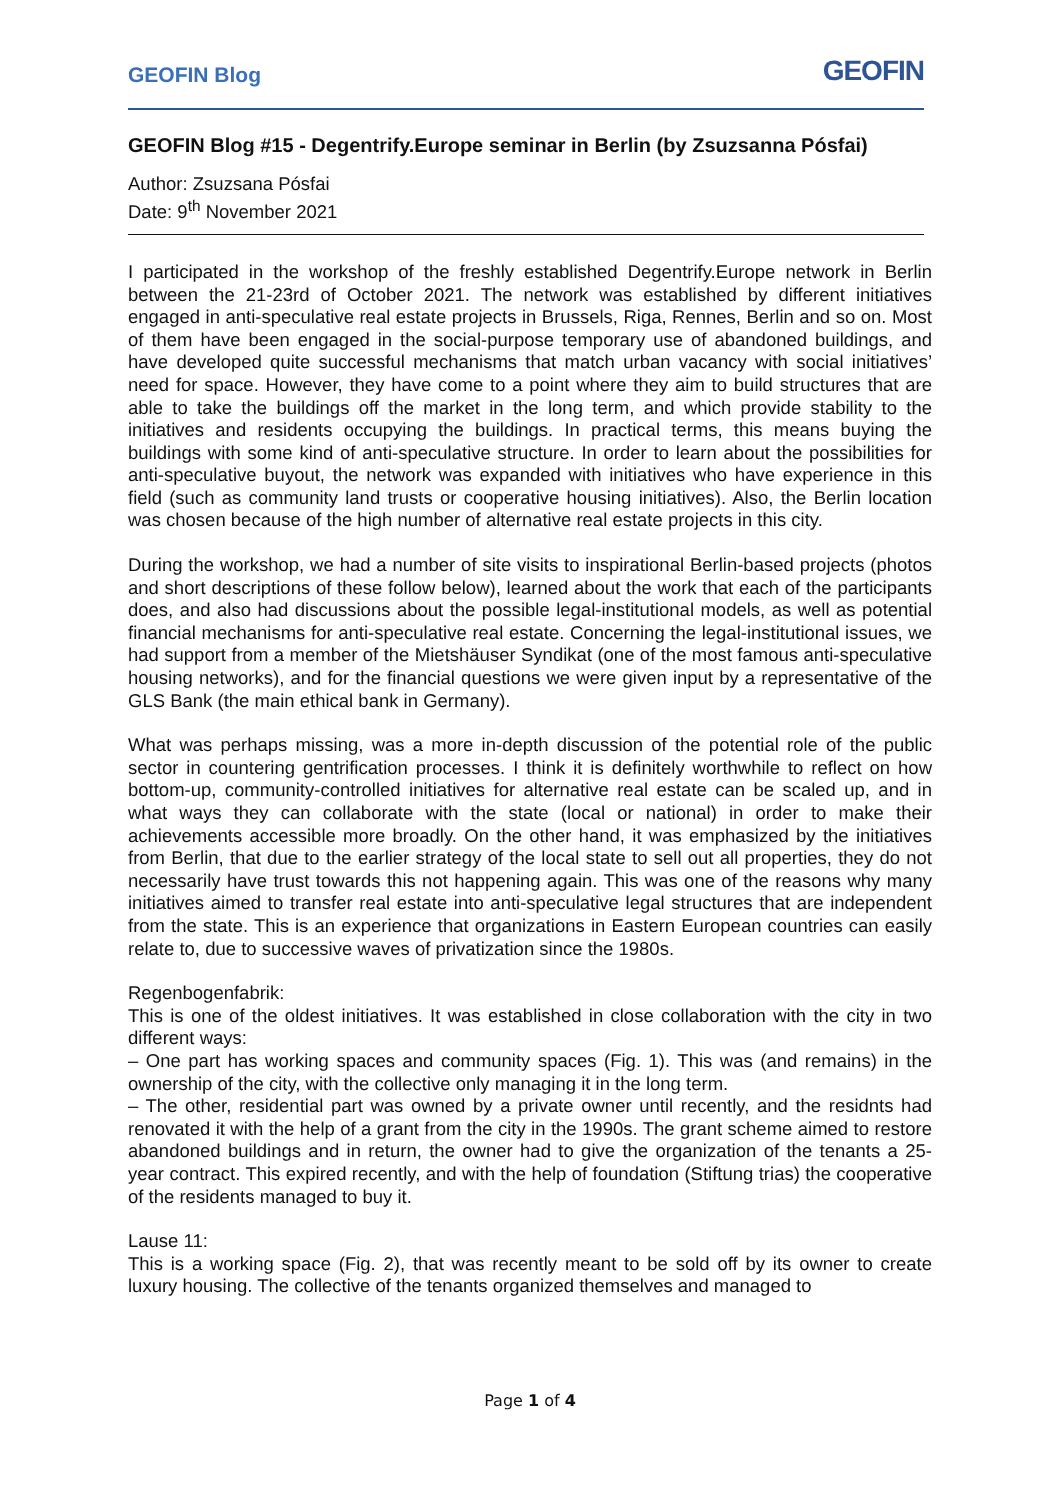GEOFIN Blog GEOFIN
GEOFIN Blog #15 - Degentrify.Europe seminar in Berlin (by Zsuzsanna Pósfai)
Author: Zsuzsana Pósfai
Date: 9<sup>th</sup> November 2021
I participated in the workshop of the freshly established Degentrify.Europe network in Berlin between the 21-23rd of October 2021. The network was established by different initiatives engaged in anti-speculative real estate projects in Brussels, Riga, Rennes, Berlin and so on. Most of them have been engaged in the social-purpose temporary use of abandoned buildings, and have developed quite successful mechanisms that match urban vacancy with social initiatives’ need for space. However, they have come to a point where they aim to build structures that are able to take the buildings off the market in the long term, and which provide stability to the initiatives and residents occupying the buildings. In practical terms, this means buying the buildings with some kind of anti-speculative structure. In order to learn about the possibilities for anti-speculative buyout, the network was expanded with initiatives who have experience in this field (such as community land trusts or cooperative housing initiatives). Also, the Berlin location was chosen because of the high number of alternative real estate projects in this city.
During the workshop, we had a number of site visits to inspirational Berlin-based projects (photos and short descriptions of these follow below), learned about the work that each of the participants does, and also had discussions about the possible legal-institutional models, as well as potential financial mechanisms for anti-speculative real estate. Concerning the legal-institutional issues, we had support from a member of the Mietshäuser Syndikat (one of the most famous anti-speculative housing networks), and for the financial questions we were given input by a representative of the GLS Bank (the main ethical bank in Germany).
What was perhaps missing, was a more in-depth discussion of the potential role of the public sector in countering gentrification processes. I think it is definitely worthwhile to reflect on how bottom-up, community-controlled initiatives for alternative real estate can be scaled up, and in what ways they can collaborate with the state (local or national) in order to make their achievements accessible more broadly. On the other hand, it was emphasized by the initiatives from Berlin, that due to the earlier strategy of the local state to sell out all properties, they do not necessarily have trust towards this not happening again. This was one of the reasons why many initiatives aimed to transfer real estate into anti-speculative legal structures that are independent from the state. This is an experience that organizations in Eastern European countries can easily relate to, due to successive waves of privatization since the 1980s.
Regenbogenfabrik:
This is one of the oldest initiatives. It was established in close collaboration with the city in two different ways:
– One part has working spaces and community spaces (Fig. 1). This was (and remains) in the ownership of the city, with the collective only managing it in the long term.
– The other, residential part was owned by a private owner until recently, and the residnts had renovated it with the help of a grant from the city in the 1990s. The grant scheme aimed to restore abandoned buildings and in return, the owner had to give the organization of the tenants a 25-year contract. This expired recently, and with the help of foundation (Stiftung trias) the cooperative of the residents managed to buy it.
Lause 11:
This is a working space (Fig. 2), that was recently meant to be sold off by its owner to create luxury housing. The collective of the tenants organized themselves and managed to
Page 1 of 4